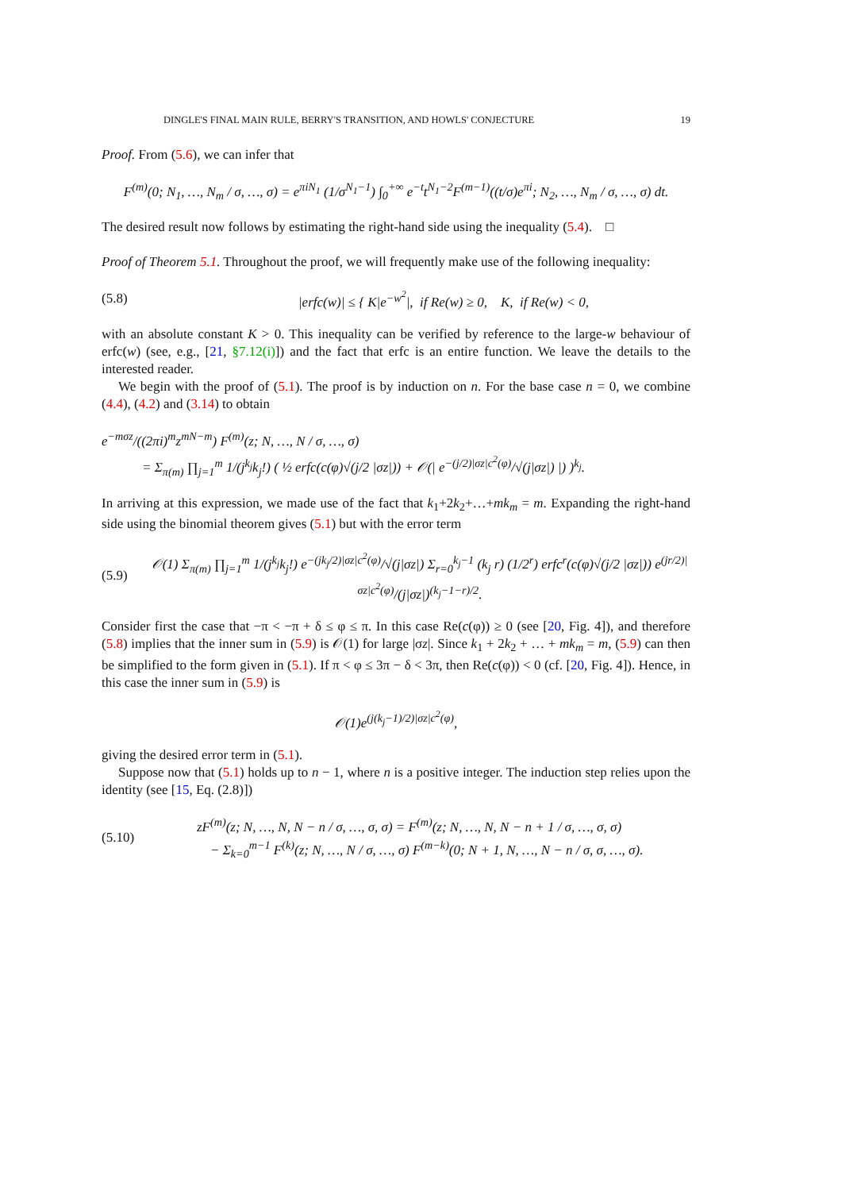DINGLE'S FINAL MAIN RULE, BERRY'S TRANSITION, AND HOWLS' CONJECTURE 19
Proof. From (5.6), we can infer that
F<sup>(m)</sup>(0; N<sub>1</sub>, …, N<sub>m</sub> / σ, …, σ) = e<sup>πiN<sub>1</sub></sup> (1/σ<sup>N<sub>1</sub>−1</sup>) ∫<sub>0</sub><sup>+∞</sup> e<sup>−t</sup>t<sup>N<sub>1</sub>−2</sup>F<sup>(m−1)</sup>((t/σ)e<sup>πi</sup>; N<sub>2</sub>, …, N<sub>m</sub> / σ, …, σ) dt.
The desired result now follows by estimating the right-hand side using the inequality (5.4). □
Proof of Theorem 5.1. Throughout the proof, we will frequently make use of the following inequality:
(5.8)
|erfc(w)| ≤ { K|e<sup>−w<sup>2</sup></sup>|, if Re(w) ≥ 0, K, if Re(w) < 0,
with an absolute constant K > 0. This inequality can be verified by reference to the large-w behaviour of erfc(w) (see, e.g., [21, §7.12(i)]) and the fact that erfc is an entire function. We leave the details to the interested reader.
We begin with the proof of (5.1). The proof is by induction on n. For the base case n = 0, we combine (4.4), (4.2) and (3.14) to obtain
e<sup>−mσz</sup>/((2πi)<sup>m</sup>z<sup>mN−m</sup>) F<sup>(m)</sup>(z; N, …, N / σ, …, σ)
= Σ<sub>π(m)</sub> ∏<sub>j=1</sub><sup>m</sup> 1/(j<sup>k<sub>j</sub></sup>k<sub>j</sub>!) ( ½ erfc(c(φ)√(j/2 |σz|)) + 𝒪(| e<sup>−(j/2)|σz|c<sup>2</sup>(φ)</sup>/√(j|σz|) |) )<sup>k<sub>j</sub></sup>.
In arriving at this expression, we made use of the fact that k<sub>1</sub>+2k<sub>2</sub>+…+mk<sub>m</sub> = m. Expanding the right-hand side using the binomial theorem gives (5.1) but with the error term
(5.9)
𝒪(1) Σ<sub>π(m)</sub> ∏<sub>j=1</sub><sup>m</sup> 1/(j<sup>k<sub>j</sub></sup>k<sub>j</sub>!) e<sup>−(jk<sub>j</sub>/2)|σz|c<sup>2</sup>(φ)</sup>/√(j|σz|) Σ<sub>r=0</sub><sup>k<sub>j</sub>−1</sup> (k<sub>j</sub> r) (1/2<sup>r</sup>) erfc<sup>r</sup>(c(φ)√(j/2 |σz|)) e<sup>(jr/2)|σz|c<sup>2</sup>(φ)</sup>/(j|σz|)<sup>(k<sub>j</sub>−1−r)/2</sup>.
Consider first the case that −π < −π + δ ≤ φ ≤ π. In this case Re(c(φ)) ≥ 0 (see [20, Fig. 4]), and therefore (5.8) implies that the inner sum in (5.9) is 𝒪(1) for large |σz|. Since k<sub>1</sub> + 2k<sub>2</sub> + … + mk<sub>m</sub> = m, (5.9) can then be simplified to the form given in (5.1). If π < φ ≤ 3π − δ < 3π, then Re(c(φ)) < 0 (cf. [20, Fig. 4]). Hence, in this case the inner sum in (5.9) is
𝒪(1)e<sup>(j(k<sub>j</sub>−1)/2)|σz|c<sup>2</sup>(φ)</sup>,
giving the desired error term in (5.1).
Suppose now that (5.1) holds up to n − 1, where n is a positive integer. The induction step relies upon the identity (see [15, Eq. (2.8)])
(5.10)
zF<sup>(m)</sup>(z; N, …, N, N − n / σ, …, σ, σ) = F<sup>(m)</sup>(z; N, …, N, N − n + 1 / σ, …, σ, σ)
− Σ<sub>k=0</sub><sup>m−1</sup> F<sup>(k)</sup>(z; N, …, N / σ, …, σ) F<sup>(m−k)</sup>(0; N + 1, N, …, N − n / σ, σ, …, σ).